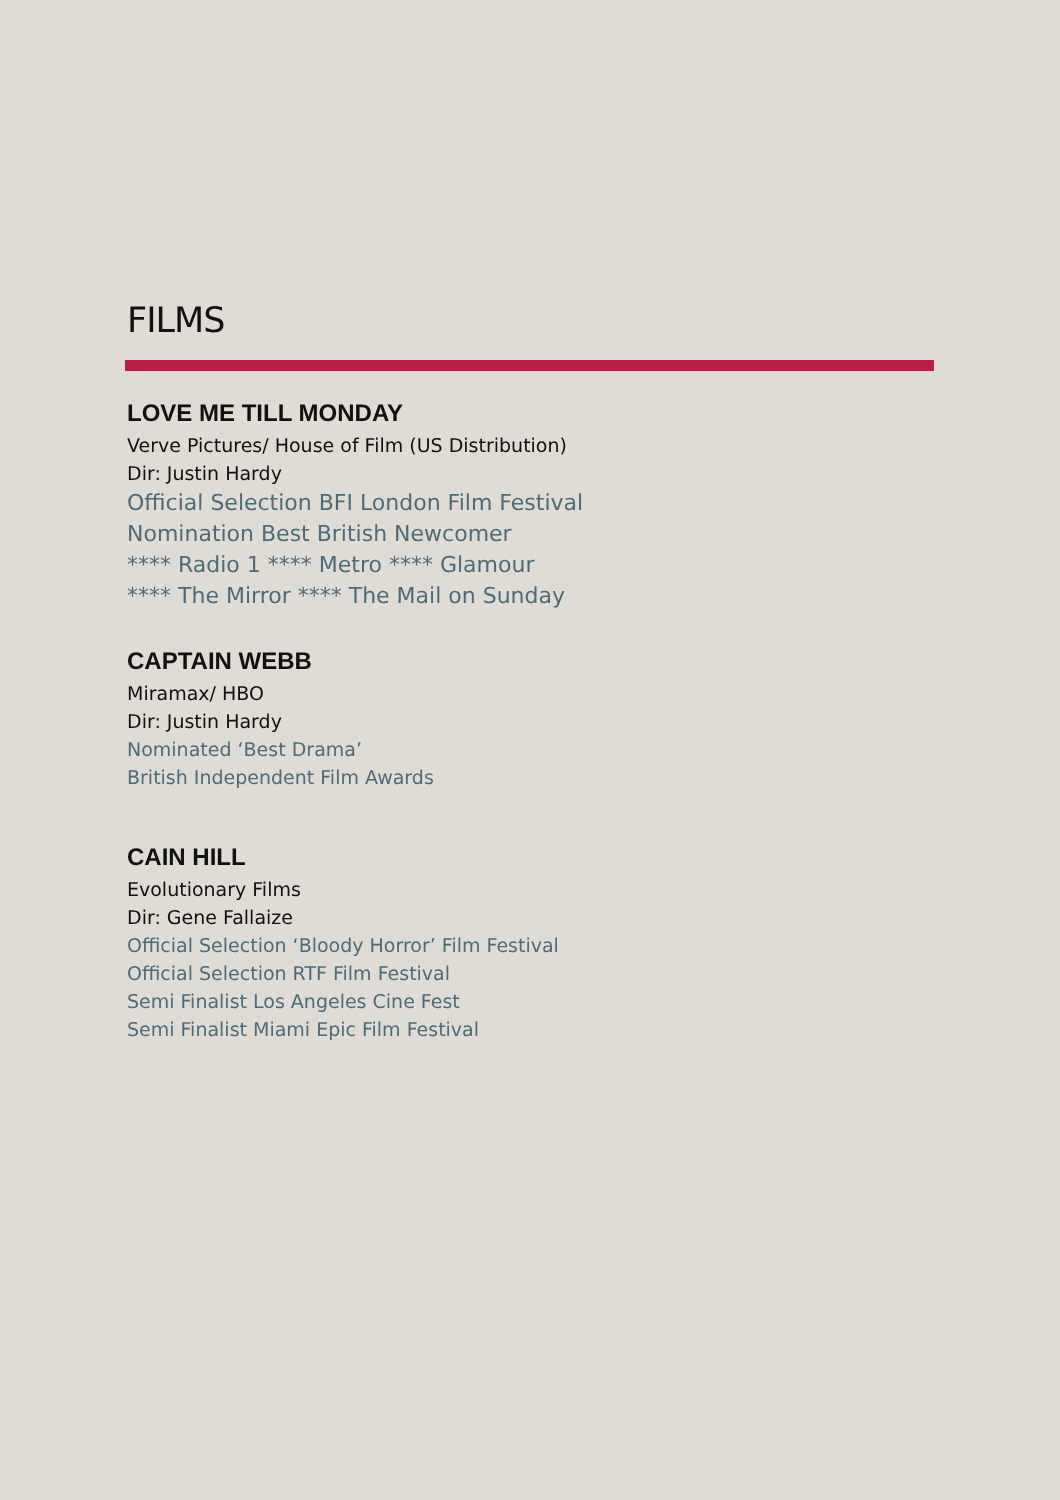FILMS
LOVE ME TILL MONDAY
Verve Pictures/ House of Film (US Distribution)
Dir: Justin Hardy
Official Selection BFI London Film Festival
Nomination Best British Newcomer
**** Radio 1 **** Metro **** Glamour
**** The Mirror **** The Mail on Sunday
CAPTAIN WEBB
Miramax/ HBO
Dir: Justin Hardy
Nominated ‘Best Drama’
British Independent Film Awards
CAIN HILL
Evolutionary Films
Dir: Gene Fallaize
Official Selection ‘Bloody Horror’ Film Festival
Official Selection RTF Film Festival
Semi Finalist Los Angeles Cine Fest
Semi Finalist Miami Epic Film Festival